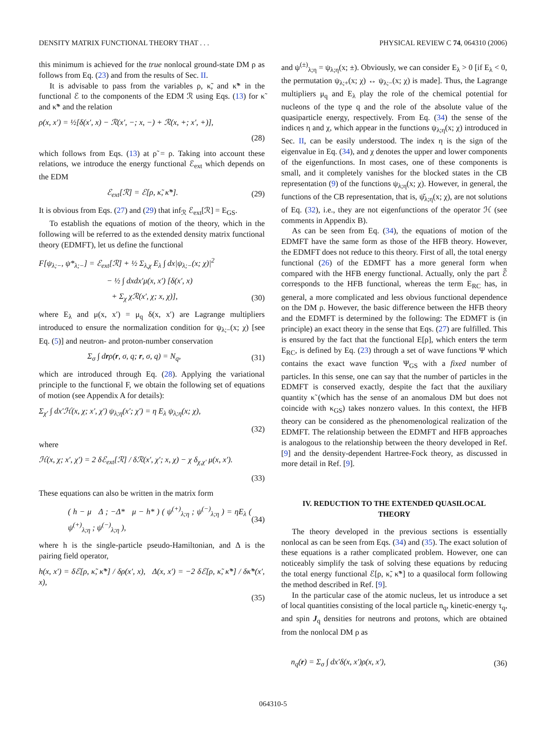DENSITY MATRIX FUNCTIONAL THEORY THAT . . . PHYSICAL REVIEW C 74, 064310 (2006)
this minimum is achieved for the true nonlocal ground-state DM ρ as follows from Eq. (23) and from the results of Sec. II.
It is advisable to pass from the variables ρ, κ̃, and κ̃* in the functional ℰ to the components of the EDM ℛ using Eqs. (13) for κ̃ and κ̃* and the relation
ρ(x, x′) = ½[δ(x′, x) − ℛ(x′, −; x, −) + ℛ(x, +; x′, +)],
(28)
which follows from Eqs. (13) at ρ̃ = ρ. Taking into account these relations, we introduce the energy functional ℰ<sub>ext</sub> which depends on the EDM
ℰ<sub>ext</sub>[ℛ] = ℰ[ρ, κ̃, κ̃*]. (29)
It is obvious from Eqs. (27) and (29) that inf<sub>ℛ</sub> ℰ<sub>ext</sub>[ℛ] = E<sub>GS</sub>.
To establish the equations of motion of the theory, which in the following will be referred to as the extended density matrix functional theory (EDMFT), let us define the functional
F[ψ<sub>λ;−</sub>, ψ*<sub>λ;−</sub>] = ℰ<sub>ext</sub>[ℛ] + ½ Σ<sub>λ,χ</sub> E<sub>λ</sub> ∫ dx|ψ<sub>λ;−</sub>(x; χ)|<sup>2</sup>
− ½ ∫ dxdx′μ(x, x′) [δ(x′, x)
+ Σ<sub>χ</sub> χℛ(x′, χ; x, χ)], (30)
where E<sub>λ</sub> and μ(x, x′) = μ<sub>q</sub> δ(x, x′) are Lagrange multipliers introduced to ensure the normalization condition for ψ<sub>λ;−</sub>(x; χ) [see Eq. (5)] and neutron- and proton-number conservation
Σ<sub>σ</sub> ∫ drρ(r, σ, q; r, σ, q) = N<sub>q</sub>, (31)
which are introduced through Eq. (28). Applying the variational principle to the functional F, we obtain the following set of equations of motion (see Appendix A for details):
Σ<sub>χ′</sub> ∫ dx′ℋ(x, χ; x′, χ′) ψ<sub>λ;η</sub>(x′; χ′) = η E<sub>λ</sub> ψ<sub>λ;η</sub>(x; χ),
(32)
where
ℋ(x, χ; x′, χ′) = 2 δℰ<sub>ext</sub>[ℛ] / δℛ(x′, χ′; x, χ) − χ δ<sub>χ,χ′</sub> μ(x, x′).
(33)
These equations can also be written in the matrix form
( h − μ Δ ; −Δ* μ − h* ) ( ψ<sup>(+)</sup><sub>λ;η</sub> ; ψ<sup>(−)</sup><sub>λ;η</sub> ) = ηE<sub>λ</sub> ( ψ<sup>(+)</sup><sub>λ;η</sub> ; ψ<sup>(−)</sup><sub>λ;η</sub> ), (34)
where h is the single-particle pseudo-Hamiltonian, and Δ is the pairing field operator,
h(x, x′) = δℰ[ρ, κ̃, κ̃*] / δρ(x′, x), Δ(x, x′) = −2 δℰ[ρ, κ̃, κ̃*] / δκ̃*(x′, x),
(35)
and ψ<sup>(±)</sup><sub>λ;η</sub> = ψ<sub>λ;η</sub>(x; ±). Obviously, we can consider E<sub>λ</sub> > 0 [if E<sub>λ</sub> < 0, the permutation ψ<sub>λ;+</sub>(x; χ) ↔ ψ<sub>λ;−</sub>(x; χ) is made]. Thus, the Lagrange multipliers μ<sub>q</sub> and E<sub>λ</sub> play the role of the chemical potential for nucleons of the type q and the role of the absolute value of the quasiparticle energy, respectively. From Eq. (34) the sense of the indices η and χ, which appear in the functions ψ<sub>λ;η</sub>(x; χ) introduced in Sec. II, can be easily understood. The index η is the sign of the eigenvalue in Eq. (34), and χ denotes the upper and lower components of the eigenfunctions. In most cases, one of these components is small, and it completely vanishes for the blocked states in the CB representation (9) of the functions ψ<sub>λ;η</sub>(x; χ). However, in general, the functions of the CB representation, that is, ψ̌<sub>λ;η</sub>(x; χ), are not solutions of Eq. (32), i.e., they are not eigenfunctions of the operator ℋ (see comments in Appendix B).
As can be seen from Eq. (34), the equations of motion of the EDMFT have the same form as those of the HFB theory. However, the EDMFT does not reduce to this theory. First of all, the total energy functional (26) of the EDMFT has a more general form when compared with the HFB energy functional. Actually, only the part ℰ̃ corresponds to the HFB functional, whereas the term E<sub>RC</sub> has, in general, a more complicated and less obvious functional dependence on the DM ρ. However, the basic difference between the HFB theory and the EDMFT is determined by the following: The EDMFT is (in principle) an exact theory in the sense that Eqs. (27) are fulfilled. This is ensured by the fact that the functional E[ρ], which enters the term E<sub>RC</sub>, is defined by Eq. (23) through a set of wave functions Ψ which contains the exact wave function Ψ<sub>GS</sub> with a fixed number of particles. In this sense, one can say that the number of particles in the EDMFT is conserved exactly, despite the fact that the auxiliary quantity κ̃ (which has the sense of an anomalous DM but does not coincide with κ<sub>GS</sub>) takes nonzero values. In this context, the HFB theory can be considered as the phenomenological realization of the EDMFT. The relationship between the EDMFT and HFB approaches is analogous to the relationship between the theory developed in Ref. [9] and the density-dependent Hartree-Fock theory, as discussed in more detail in Ref. [9].
IV. REDUCTION TO THE EXTENDED QUASILOCAL THEORY
The theory developed in the previous sections is essentially nonlocal as can be seen from Eqs. (34) and (35). The exact solution of these equations is a rather complicated problem. However, one can noticeably simplify the task of solving these equations by reducing the total energy functional ℰ[ρ, κ̃, κ̃*] to a quasilocal form following the method described in Ref. [9].
In the particular case of the atomic nucleus, let us introduce a set of local quantities consisting of the local particle n<sub>q</sub>, kinetic-energy τ<sub>q</sub>, and spin J<sub>q</sub> densities for neutrons and protons, which are obtained from the nonlocal DM ρ as
n<sub>q</sub>(r) = Σ<sub>σ</sub> ∫ dx′δ(x, x′)ρ(x, x′), (36)
064310-5